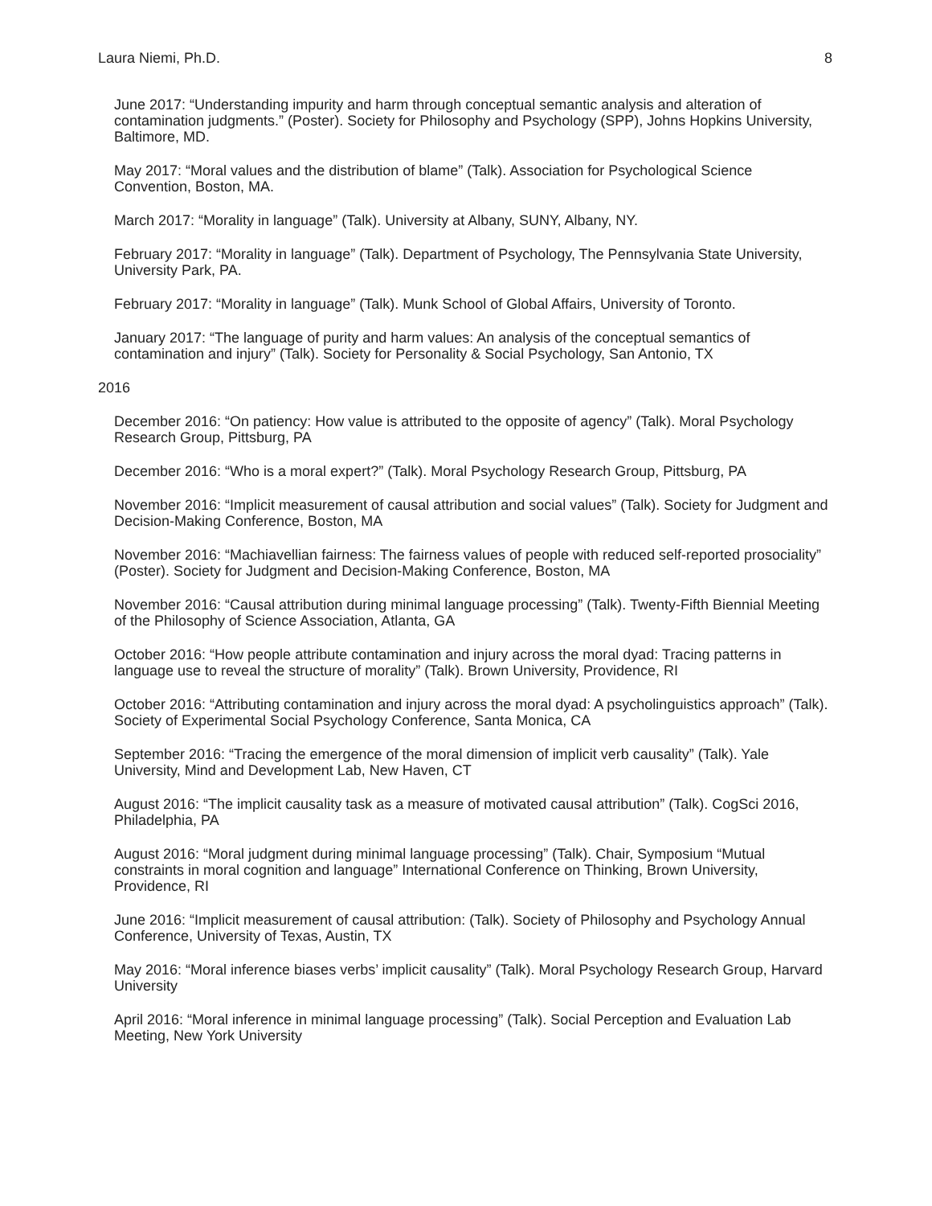Laura Niemi, Ph.D. 8
June 2017: “Understanding impurity and harm through conceptual semantic analysis and alteration of contamination judgments.” (Poster). Society for Philosophy and Psychology (SPP), Johns Hopkins University, Baltimore, MD.
May 2017: “Moral values and the distribution of blame” (Talk). Association for Psychological Science Convention, Boston, MA.
March 2017: “Morality in language” (Talk). University at Albany, SUNY, Albany, NY.
February 2017: “Morality in language” (Talk). Department of Psychology, The Pennsylvania State University, University Park, PA.
February 2017: “Morality in language” (Talk). Munk School of Global Affairs, University of Toronto.
January 2017: “The language of purity and harm values: An analysis of the conceptual semantics of contamination and injury” (Talk). Society for Personality & Social Psychology, San Antonio, TX
2016
December 2016: “On patiency: How value is attributed to the opposite of agency” (Talk). Moral Psychology Research Group, Pittsburg, PA
December 2016: “Who is a moral expert?” (Talk). Moral Psychology Research Group, Pittsburg, PA
November 2016: “Implicit measurement of causal attribution and social values” (Talk). Society for Judgment and Decision-Making Conference, Boston, MA
November 2016: “Machiavellian fairness: The fairness values of people with reduced self-reported prosociality” (Poster). Society for Judgment and Decision-Making Conference, Boston, MA
November 2016: “Causal attribution during minimal language processing” (Talk). Twenty-Fifth Biennial Meeting of the Philosophy of Science Association, Atlanta, GA
October 2016: “How people attribute contamination and injury across the moral dyad: Tracing patterns in language use to reveal the structure of morality” (Talk). Brown University, Providence, RI
October 2016: “Attributing contamination and injury across the moral dyad: A psycholinguistics approach” (Talk). Society of Experimental Social Psychology Conference, Santa Monica, CA
September 2016: “Tracing the emergence of the moral dimension of implicit verb causality” (Talk). Yale University, Mind and Development Lab, New Haven, CT
August 2016: “The implicit causality task as a measure of motivated causal attribution” (Talk). CogSci 2016, Philadelphia, PA
August 2016: “Moral judgment during minimal language processing” (Talk). Chair, Symposium “Mutual constraints in moral cognition and language” International Conference on Thinking, Brown University, Providence, RI
June 2016: “Implicit measurement of causal attribution: (Talk). Society of Philosophy and Psychology Annual Conference, University of Texas, Austin, TX
May 2016: “Moral inference biases verbs’ implicit causality” (Talk). Moral Psychology Research Group, Harvard University
April 2016: “Moral inference in minimal language processing” (Talk). Social Perception and Evaluation Lab Meeting, New York University